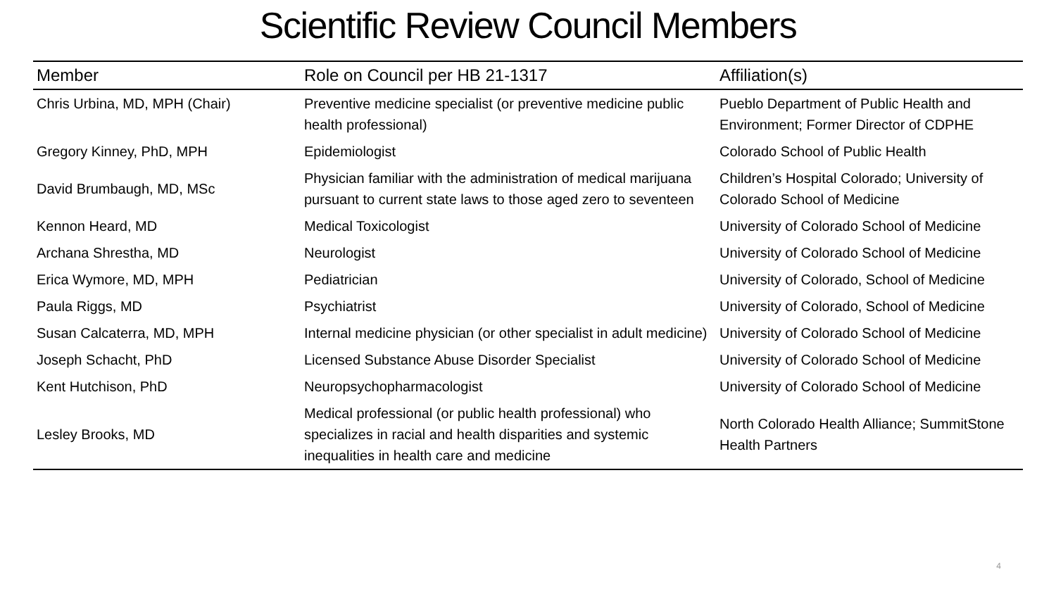Scientific Review Council Members
| Member | Role on Council per HB 21-1317 | Affiliation(s) |
| --- | --- | --- |
| Chris Urbina, MD, MPH (Chair) | Preventive medicine specialist (or preventive medicine public health professional) | Pueblo Department of Public Health and Environment; Former Director of CDPHE |
| Gregory Kinney, PhD, MPH | Epidemiologist | Colorado School of Public Health |
| David Brumbaugh, MD, MSc | Physician familiar with the administration of medical marijuana pursuant to current state laws to those aged zero to seventeen | Children’s Hospital Colorado; University of Colorado School of Medicine |
| Kennon Heard, MD | Medical Toxicologist | University of Colorado School of Medicine |
| Archana Shrestha, MD | Neurologist | University of Colorado School of Medicine |
| Erica Wymore, MD, MPH | Pediatrician | University of Colorado, School of Medicine |
| Paula Riggs, MD | Psychiatrist | University of Colorado, School of Medicine |
| Susan Calcaterra, MD, MPH | Internal medicine physician (or other specialist in adult medicine) | University of Colorado School of Medicine |
| Joseph Schacht, PhD | Licensed Substance Abuse Disorder Specialist | University of Colorado School of Medicine |
| Kent Hutchison, PhD | Neuropsychopharmacologist | University of Colorado School of Medicine |
| Lesley Brooks, MD | Medical professional (or public health professional) who specializes in racial and health disparities and systemic inequalities in health care and medicine | North Colorado Health Alliance; SummitStone Health Partners |
4